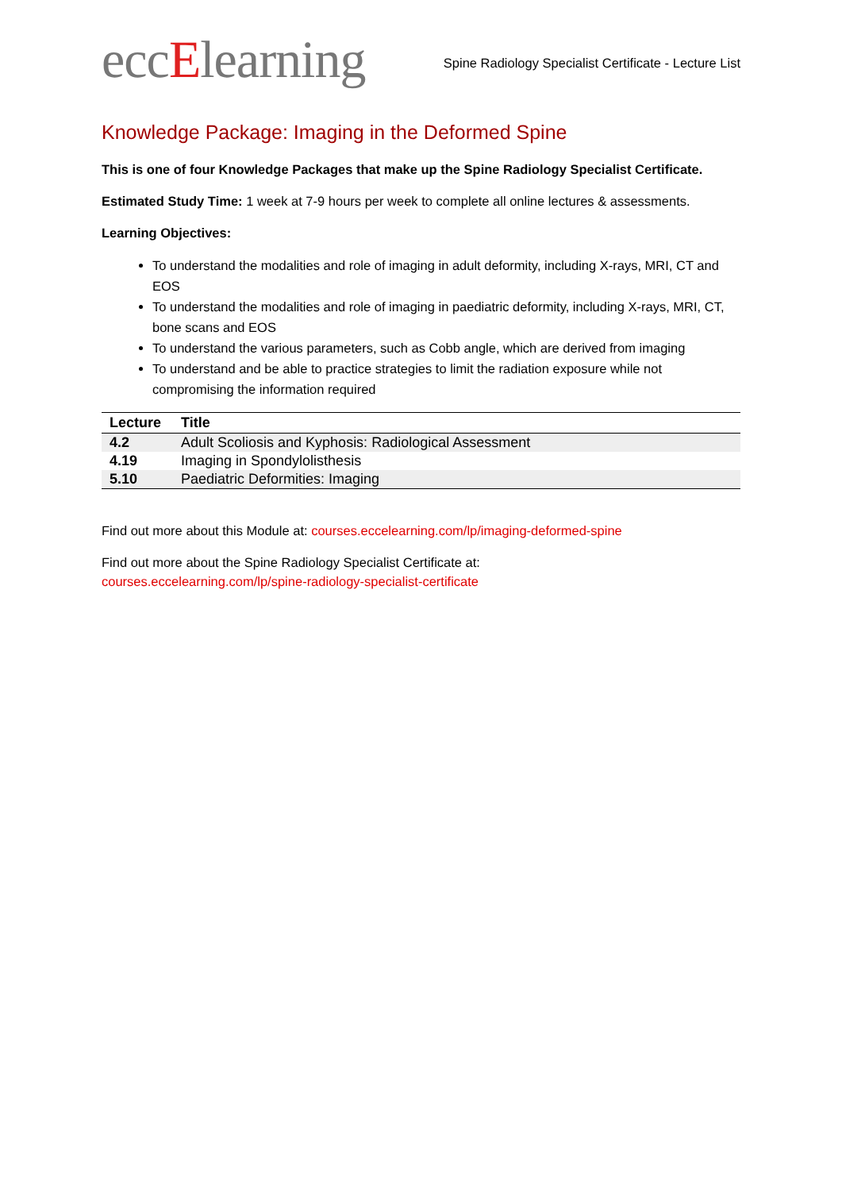eccElearning
Spine Radiology Specialist Certificate - Lecture List
Knowledge Package: Imaging in the Deformed Spine
This is one of four Knowledge Packages that make up the Spine Radiology Specialist Certificate.
Estimated Study Time: 1 week at 7-9 hours per week to complete all online lectures & assessments.
Learning Objectives:
To understand the modalities and role of imaging in adult deformity, including X-rays, MRI, CT and EOS
To understand the modalities and role of imaging in paediatric deformity, including X-rays, MRI, CT, bone scans and EOS
To understand the various parameters, such as Cobb angle, which are derived from imaging
To understand and be able to practice strategies to limit the radiation exposure while not compromising the information required
| Lecture | Title |
| --- | --- |
| 4.2 | Adult Scoliosis and Kyphosis: Radiological Assessment |
| 4.19 | Imaging in Spondylolisthesis |
| 5.10 | Paediatric Deformities: Imaging |
Find out more about this Module at: courses.eccelearning.com/lp/imaging-deformed-spine
Find out more about the Spine Radiology Specialist Certificate at:
courses.eccelearning.com/lp/spine-radiology-specialist-certificate